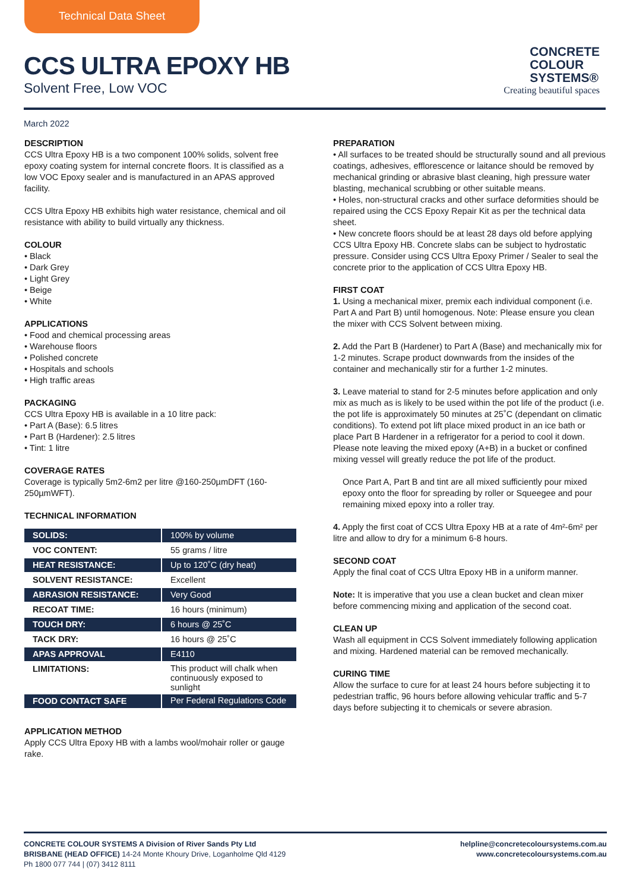Technical Data Sheet
CCS ULTRA EPOXY HB
Solvent Free, Low VOC
CONCRETE
COLOUR
SYSTEMS®
Creating beautiful spaces
March 2022
DESCRIPTION
CCS Ultra Epoxy HB is a two component 100% solids, solvent free epoxy coating system for internal concrete floors. It is classified as a low VOC Epoxy sealer and is manufactured in an APAS approved facility.
CCS Ultra Epoxy HB exhibits high water resistance, chemical and oil resistance with ability to build virtually any thickness.
COLOUR
• Black
• Dark Grey
• Light Grey
• Beige
• White
APPLICATIONS
• Food and chemical processing areas
• Warehouse floors
• Polished concrete
• Hospitals and schools
• High traffic areas
PACKAGING
CCS Ultra Epoxy HB is available in a 10 litre pack:
• Part A (Base): 6.5 litres
• Part B (Hardener): 2.5 litres
• Tint: 1 litre
COVERAGE RATES
Coverage is typically 5m2-6m2 per litre @160-250µmDFT (160-250µmWFT).
TECHNICAL INFORMATION
| SOLIDS: | 100% by volume |
| VOC CONTENT: | 55 grams / litre |
| HEAT RESISTANCE: | Up to 120˚C (dry heat) |
| SOLVENT RESISTANCE: | Excellent |
| ABRASION RESISTANCE: | Very Good |
| RECOAT TIME: | 16 hours (minimum) |
| TOUCH DRY: | 6 hours @ 25˚C |
| TACK DRY: | 16 hours @ 25˚C |
| APAS APPROVAL | E4110 |
| LIMITATIONS: | This product will chalk when continuously exposed to sunlight |
| FOOD CONTACT SAFE | Per Federal Regulations Code |
APPLICATION METHOD
Apply CCS Ultra Epoxy HB with a lambs wool/mohair roller or gauge rake.
PREPARATION
• All surfaces to be treated should be structurally sound and all previous coatings, adhesives, efflorescence or laitance should be removed by mechanical grinding or abrasive blast cleaning, high pressure water blasting, mechanical scrubbing or other suitable means.
• Holes, non-structural cracks and other surface deformities should be repaired using the CCS Epoxy Repair Kit as per the technical data sheet.
• New concrete floors should be at least 28 days old before applying CCS Ultra Epoxy HB. Concrete slabs can be subject to hydrostatic pressure. Consider using CCS Ultra Epoxy Primer / Sealer to seal the concrete prior to the application of CCS Ultra Epoxy HB.
FIRST COAT
1. Using a mechanical mixer, premix each individual component (i.e. Part A and Part B) until homogenous. Note: Please ensure you clean the mixer with CCS Solvent between mixing.
2. Add the Part B (Hardener) to Part A (Base) and mechanically mix for 1-2 minutes. Scrape product downwards from the insides of the container and mechanically stir for a further 1-2 minutes.
3. Leave material to stand for 2-5 minutes before application and only mix as much as is likely to be used within the pot life of the product (i.e. the pot life is approximately 50 minutes at 25˚C (dependant on climatic conditions). To extend pot lift place mixed product in an ice bath or place Part B Hardener in a refrigerator for a period to cool it down. Please note leaving the mixed epoxy (A+B) in a bucket or confined mixing vessel will greatly reduce the pot life of the product.
Once Part A, Part B and tint are all mixed sufficiently pour mixed epoxy onto the floor for spreading by roller or Squeegee and pour remaining mixed epoxy into a roller tray.
4. Apply the first coat of CCS Ultra Epoxy HB at a rate of 4m²-6m² per litre and allow to dry for a minimum 6-8 hours.
SECOND COAT
Apply the final coat of CCS Ultra Epoxy HB in a uniform manner.
Note: It is imperative that you use a clean bucket and clean mixer before commencing mixing and application of the second coat.
CLEAN UP
Wash all equipment in CCS Solvent immediately following application and mixing. Hardened material can be removed mechanically.
CURING TIME
Allow the surface to cure for at least 24 hours before subjecting it to pedestrian traffic, 96 hours before allowing vehicular traffic and 5-7 days before subjecting it to chemicals or severe abrasion.
CONCRETE COLOUR SYSTEMS A Division of River Sands Pty Ltd
BRISBANE (HEAD OFFICE) 14-24 Monte Khoury Drive, Loganholme Qld 4129
Ph 1800 077 744 | (07) 3412 8111
helpline@concretecoloursystems.com.au
www.concretecoloursystems.com.au